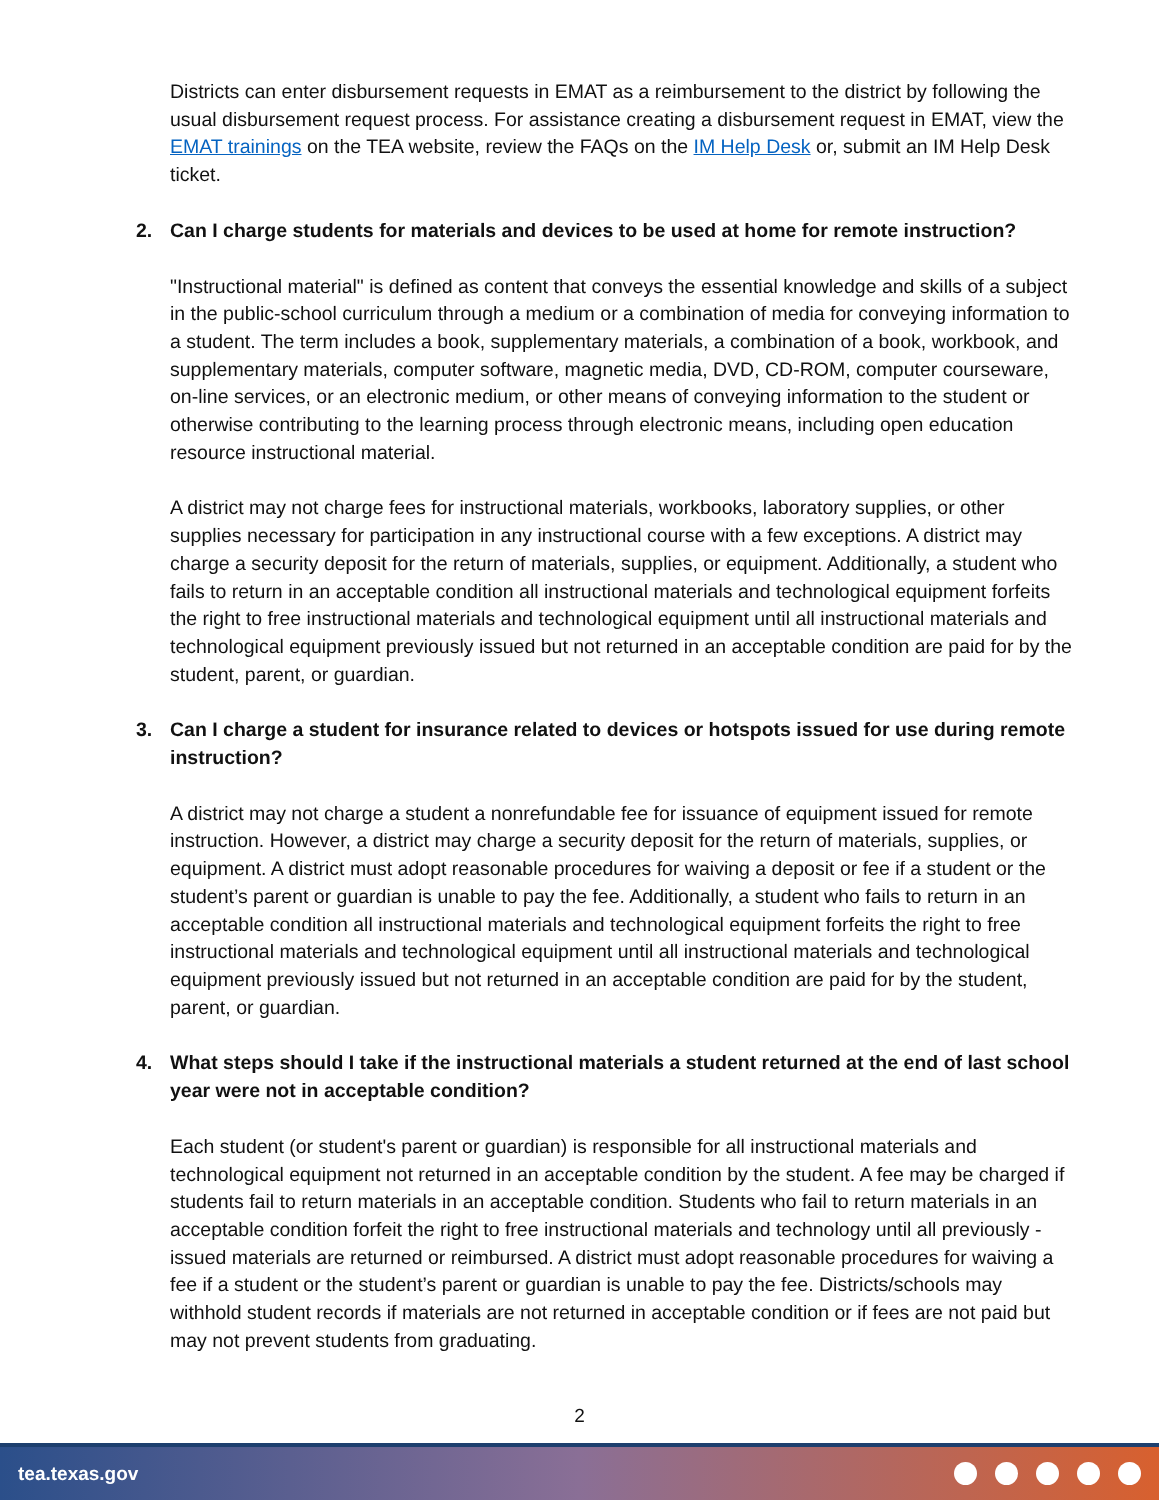Districts can enter disbursement requests in EMAT as a reimbursement to the district by following the usual disbursement request process. For assistance creating a disbursement request in EMAT, view the EMAT trainings on the TEA website, review the FAQs on the IM Help Desk or, submit an IM Help Desk ticket.
2. Can I charge students for materials and devices to be used at home for remote instruction?
"Instructional material" is defined as content that conveys the essential knowledge and skills of a subject in the public-school curriculum through a medium or a combination of media for conveying information to a student. The term includes a book, supplementary materials, a combination of a book, workbook, and supplementary materials, computer software, magnetic media, DVD, CD-ROM, computer courseware, on-line services, or an electronic medium, or other means of conveying information to the student or otherwise contributing to the learning process through electronic means, including open education resource instructional material.
A district may not charge fees for instructional materials, workbooks, laboratory supplies, or other supplies necessary for participation in any instructional course with a few exceptions. A district may charge a security deposit for the return of materials, supplies, or equipment. Additionally, a student who fails to return in an acceptable condition all instructional materials and technological equipment forfeits the right to free instructional materials and technological equipment until all instructional materials and technological equipment previously issued but not returned in an acceptable condition are paid for by the student, parent, or guardian.
3. Can I charge a student for insurance related to devices or hotspots issued for use during remote instruction?
A district may not charge a student a nonrefundable fee for issuance of equipment issued for remote instruction. However, a district may charge a security deposit for the return of materials, supplies, or equipment. A district must adopt reasonable procedures for waiving a deposit or fee if a student or the student’s parent or guardian is unable to pay the fee. Additionally, a student who fails to return in an acceptable condition all instructional materials and technological equipment forfeits the right to free instructional materials and technological equipment until all instructional materials and technological equipment previously issued but not returned in an acceptable condition are paid for by the student, parent, or guardian.
4. What steps should I take if the instructional materials a student returned at the end of last school year were not in acceptable condition?
Each student (or student's parent or guardian) is responsible for all instructional materials and technological equipment not returned in an acceptable condition by the student. A fee may be charged if students fail to return materials in an acceptable condition. Students who fail to return materials in an acceptable condition forfeit the right to free instructional materials and technology until all previously -issued materials are returned or reimbursed. A district must adopt reasonable procedures for waiving a fee if a student or the student’s parent or guardian is unable to pay the fee. Districts/schools may withhold student records if materials are not returned in acceptable condition or if fees are not paid but may not prevent students from graduating.
2
tea.texas.gov